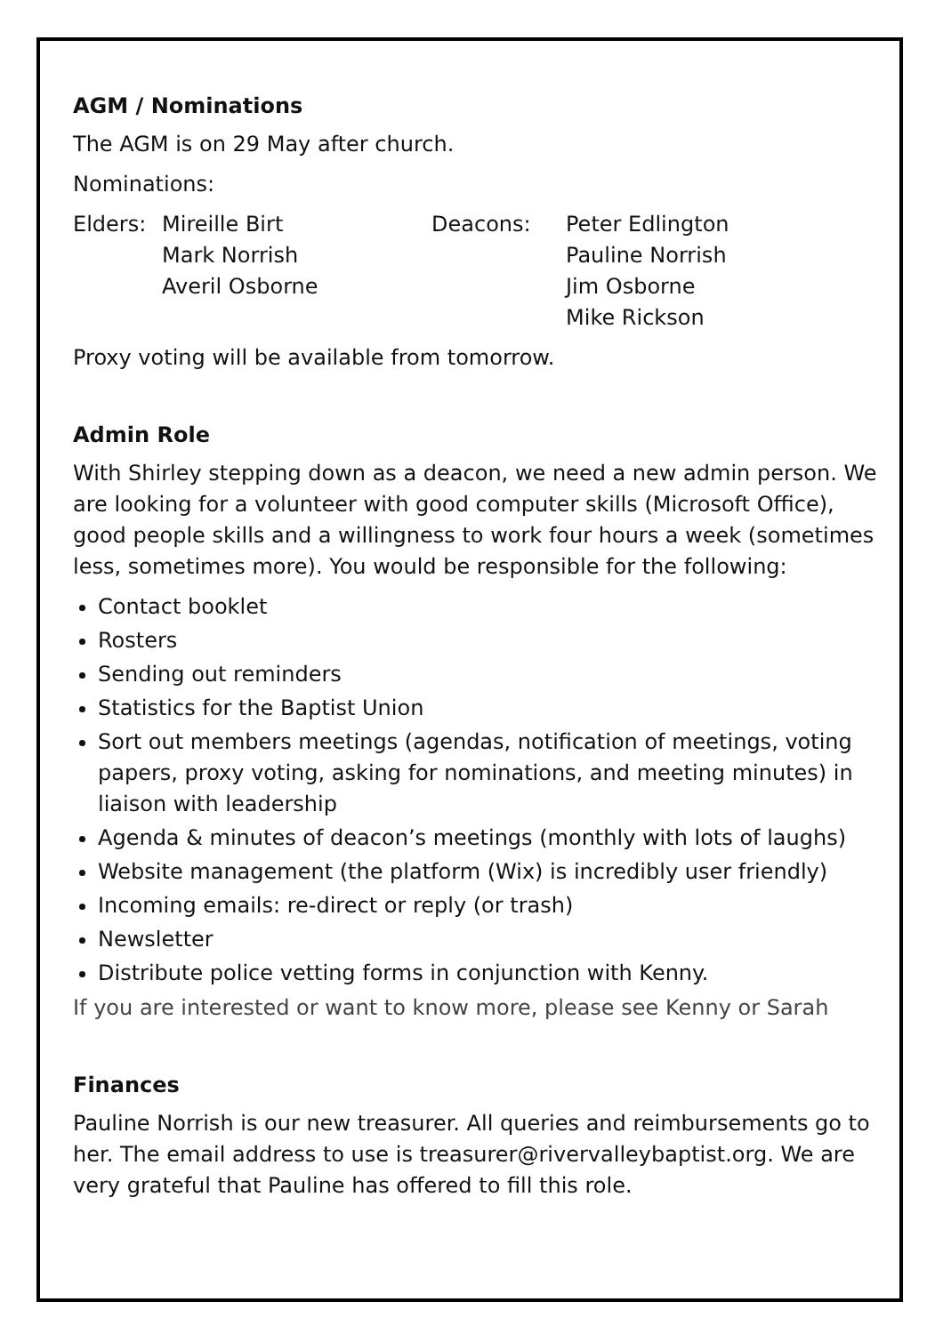AGM / Nominations
The AGM is on 29 May after church.
Nominations:
Elders:
Mireille Birt
Mark Norrish
Averil Osborne
Deacons: Peter Edlington
Pauline Norrish
Jim Osborne
Mike Rickson
Proxy voting will be available from tomorrow.
Admin Role
With Shirley stepping down as a deacon, we need a new admin person. We are looking for a volunteer with good computer skills (Microsoft Office), good people skills and a willingness to work four hours a week (sometimes less, sometimes more). You would be responsible for the following:
Contact booklet
Rosters
Sending out reminders
Statistics for the Baptist Union
Sort out members meetings (agendas, notification of meetings, voting papers, proxy voting, asking for nominations, and meeting minutes) in liaison with leadership
Agenda & minutes of deacon’s meetings (monthly with lots of laughs)
Website management (the platform (Wix) is incredibly user friendly)
Incoming emails: re-direct or reply (or trash)
Newsletter
Distribute police vetting forms in conjunction with Kenny.
If you are interested or want to know more, please see Kenny or Sarah
Finances
Pauline Norrish is our new treasurer. All queries and reimbursements go to her. The email address to use is treasurer@rivervalleybaptist.org. We are very grateful that Pauline has offered to fill this role.